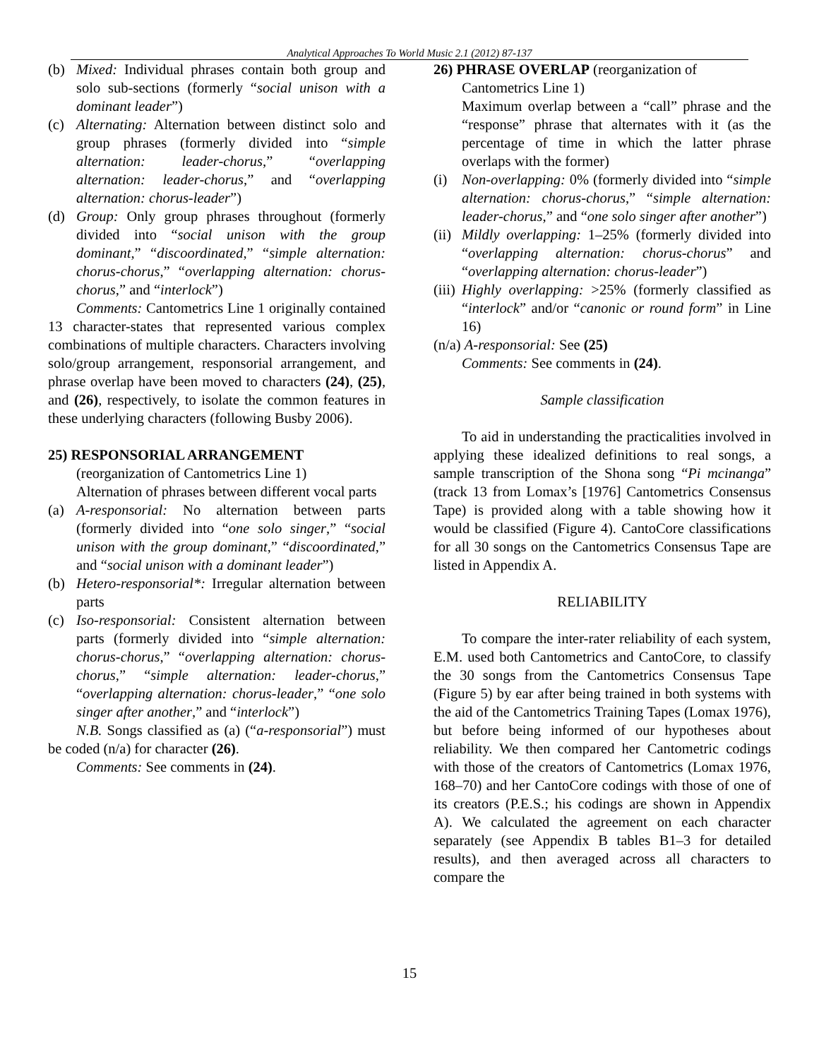Analytical Approaches To World Music 2.1 (2012) 87-137
(b) Mixed: Individual phrases contain both group and solo sub-sections (formerly “social unison with a dominant leader”)
(c) Alternating: Alternation between distinct solo and group phrases (formerly divided into “simple alternation: leader-chorus,” “overlapping alternation: leader-chorus,” and “overlapping alternation: chorus-leader”)
(d) Group: Only group phrases throughout (formerly divided into “social unison with the group dominant,” “discoordinated,” “simple alternation: chorus-chorus,” “overlapping alternation: chorus-chorus,” and “interlock”)
Comments: Cantometrics Line 1 originally contained 13 character-states that represented various complex combinations of multiple characters. Characters involving solo/group arrangement, responsorial arrangement, and phrase overlap have been moved to characters (24), (25), and (26), respectively, to isolate the common features in these underlying characters (following Busby 2006).
25) RESPONSORIAL ARRANGEMENT
(reorganization of Cantometrics Line 1)
Alternation of phrases between different vocal parts
(a) A-responsorial: No alternation between parts (formerly divided into “one solo singer,” “social unison with the group dominant,” “discoordinated,” and “social unison with a dominant leader”)
(b) Hetero-responsorial*: Irregular alternation between parts
(c) Iso-responsorial: Consistent alternation between parts (formerly divided into “simple alternation: chorus-chorus,” “overlapping alternation: chorus-chorus,” “simple alternation: leader-chorus,” “overlapping alternation: chorus-leader,” “one solo singer after another,” and “interlock”)
N.B. Songs classified as (a) (“a-responsorial”) must be coded (n/a) for character (26).
Comments: See comments in (24).
26) PHRASE OVERLAP (reorganization of
Cantometrics Line 1)
Maximum overlap between a “call” phrase and the “response” phrase that alternates with it (as the percentage of time in which the latter phrase overlaps with the former)
(i) Non-overlapping: 0% (formerly divided into “simple alternation: chorus-chorus,” “simple alternation: leader-chorus,” and “one solo singer after another”)
(ii) Mildly overlapping: 1–25% (formerly divided into “overlapping alternation: chorus-chorus” and “overlapping alternation: chorus-leader”)
(iii) Highly overlapping: >25% (formerly classified as “interlock” and/or “canonic or round form” in Line 16)
(n/a) A-responsorial: See (25)
Comments: See comments in (24).
Sample classification
To aid in understanding the practicalities involved in applying these idealized definitions to real songs, a sample transcription of the Shona song “Pi mcinanga” (track 13 from Lomax’s [1976] Cantometrics Consensus Tape) is provided along with a table showing how it would be classified (Figure 4). CantoCore classifications for all 30 songs on the Cantometrics Consensus Tape are listed in Appendix A.
RELIABILITY
To compare the inter-rater reliability of each system, E.M. used both Cantometrics and CantoCore, to classify the 30 songs from the Cantometrics Consensus Tape (Figure 5) by ear after being trained in both systems with the aid of the Cantometrics Training Tapes (Lomax 1976), but before being informed of our hypotheses about reliability. We then compared her Cantometric codings with those of the creators of Cantometrics (Lomax 1976, 168–70) and her CantoCore codings with those of one of its creators (P.E.S.; his codings are shown in Appendix A). We calculated the agreement on each character separately (see Appendix B tables B1–3 for detailed results), and then averaged across all characters to compare the
15